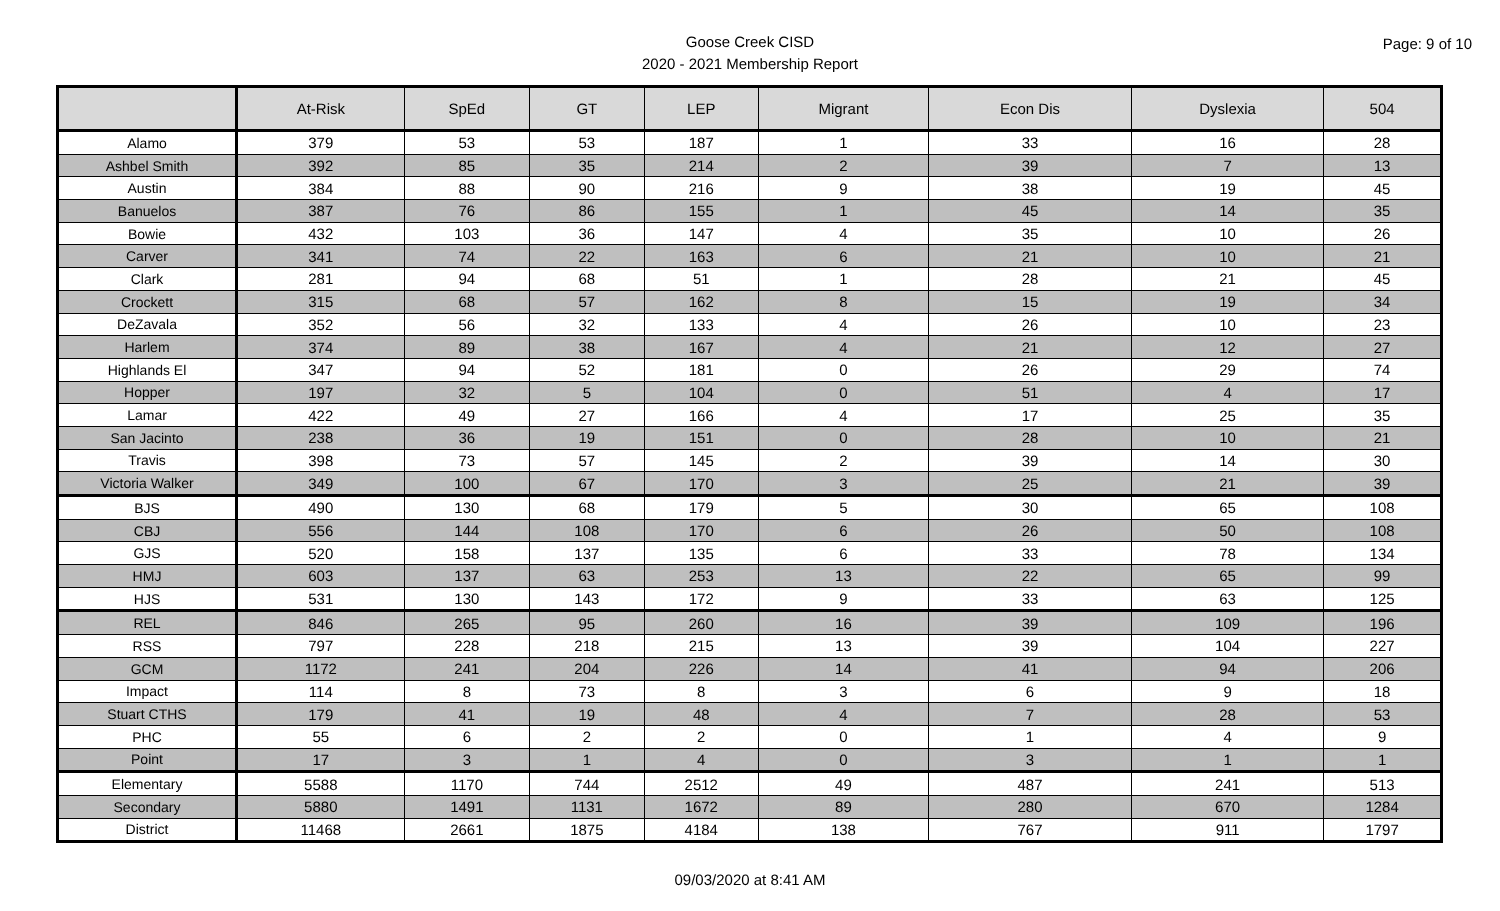Goose Creek CISD
2020 - 2021 Membership Report
Page: 9 of 10
| | At-Risk | SpEd | GT | LEP | Migrant | Econ Dis | Dyslexia | 504 |
| --- | --- | --- | --- | --- | --- | --- | --- | --- |
| Alamo | 379 | 53 | 53 | 187 | 1 | 33 | 16 | 28 |
| Ashbel Smith | 392 | 85 | 35 | 214 | 2 | 39 | 7 | 13 |
| Austin | 384 | 88 | 90 | 216 | 9 | 38 | 19 | 45 |
| Banuelos | 387 | 76 | 86 | 155 | 1 | 45 | 14 | 35 |
| Bowie | 432 | 103 | 36 | 147 | 4 | 35 | 10 | 26 |
| Carver | 341 | 74 | 22 | 163 | 6 | 21 | 10 | 21 |
| Clark | 281 | 94 | 68 | 51 | 1 | 28 | 21 | 45 |
| Crockett | 315 | 68 | 57 | 162 | 8 | 15 | 19 | 34 |
| DeZavala | 352 | 56 | 32 | 133 | 4 | 26 | 10 | 23 |
| Harlem | 374 | 89 | 38 | 167 | 4 | 21 | 12 | 27 |
| Highlands El | 347 | 94 | 52 | 181 | 0 | 26 | 29 | 74 |
| Hopper | 197 | 32 | 5 | 104 | 0 | 51 | 4 | 17 |
| Lamar | 422 | 49 | 27 | 166 | 4 | 17 | 25 | 35 |
| San Jacinto | 238 | 36 | 19 | 151 | 0 | 28 | 10 | 21 |
| Travis | 398 | 73 | 57 | 145 | 2 | 39 | 14 | 30 |
| Victoria Walker | 349 | 100 | 67 | 170 | 3 | 25 | 21 | 39 |
| BJS | 490 | 130 | 68 | 179 | 5 | 30 | 65 | 108 |
| CBJ | 556 | 144 | 108 | 170 | 6 | 26 | 50 | 108 |
| GJS | 520 | 158 | 137 | 135 | 6 | 33 | 78 | 134 |
| HMJ | 603 | 137 | 63 | 253 | 13 | 22 | 65 | 99 |
| HJS | 531 | 130 | 143 | 172 | 9 | 33 | 63 | 125 |
| REL | 846 | 265 | 95 | 260 | 16 | 39 | 109 | 196 |
| RSS | 797 | 228 | 218 | 215 | 13 | 39 | 104 | 227 |
| GCM | 1172 | 241 | 204 | 226 | 14 | 41 | 94 | 206 |
| Impact | 114 | 8 | 73 | 8 | 3 | 6 | 9 | 18 |
| Stuart CTHS | 179 | 41 | 19 | 48 | 4 | 7 | 28 | 53 |
| PHC | 55 | 6 | 2 | 2 | 0 | 1 | 4 | 9 |
| Point | 17 | 3 | 1 | 4 | 0 | 3 | 1 | 1 |
| Elementary | 5588 | 1170 | 744 | 2512 | 49 | 487 | 241 | 513 |
| Secondary | 5880 | 1491 | 1131 | 1672 | 89 | 280 | 670 | 1284 |
| District | 11468 | 2661 | 1875 | 4184 | 138 | 767 | 911 | 1797 |
09/03/2020 at 8:41 AM